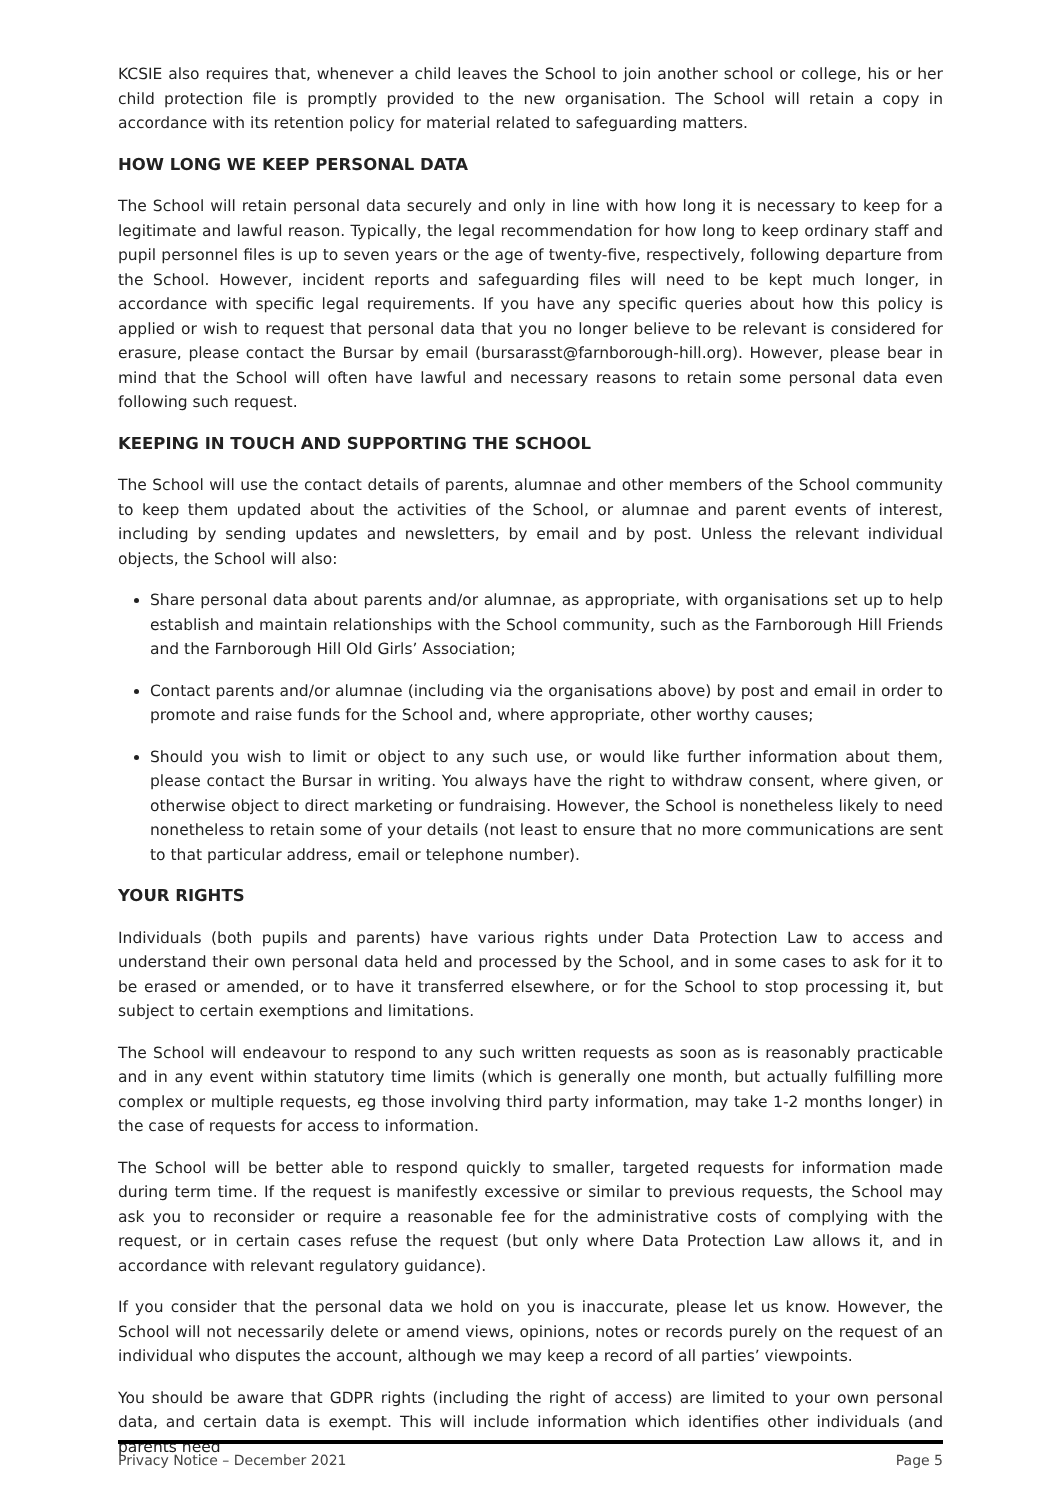KCSIE also requires that, whenever a child leaves the School to join another school or college, his or her child protection file is promptly provided to the new organisation. The School will retain a copy in accordance with its retention policy for material related to safeguarding matters.
HOW LONG WE KEEP PERSONAL DATA
The School will retain personal data securely and only in line with how long it is necessary to keep for a legitimate and lawful reason. Typically, the legal recommendation for how long to keep ordinary staff and pupil personnel files is up to seven years or the age of twenty-five, respectively, following departure from the School. However, incident reports and safeguarding files will need to be kept much longer, in accordance with specific legal requirements. If you have any specific queries about how this policy is applied or wish to request that personal data that you no longer believe to be relevant is considered for erasure, please contact the Bursar by email (bursarasst@farnborough-hill.org). However, please bear in mind that the School will often have lawful and necessary reasons to retain some personal data even following such request.
KEEPING IN TOUCH AND SUPPORTING THE SCHOOL
The School will use the contact details of parents, alumnae and other members of the School community to keep them updated about the activities of the School, or alumnae and parent events of interest, including by sending updates and newsletters, by email and by post. Unless the relevant individual objects, the School will also:
Share personal data about parents and/or alumnae, as appropriate, with organisations set up to help establish and maintain relationships with the School community, such as the Farnborough Hill Friends and the Farnborough Hill Old Girls’ Association;
Contact parents and/or alumnae (including via the organisations above) by post and email in order to promote and raise funds for the School and, where appropriate, other worthy causes;
Should you wish to limit or object to any such use, or would like further information about them, please contact the Bursar in writing. You always have the right to withdraw consent, where given, or otherwise object to direct marketing or fundraising. However, the School is nonetheless likely to need nonetheless to retain some of your details (not least to ensure that no more communications are sent to that particular address, email or telephone number).
YOUR RIGHTS
Individuals (both pupils and parents) have various rights under Data Protection Law to access and understand their own personal data held and processed by the School, and in some cases to ask for it to be erased or amended, or to have it transferred elsewhere, or for the School to stop processing it, but subject to certain exemptions and limitations.
The School will endeavour to respond to any such written requests as soon as is reasonably practicable and in any event within statutory time limits (which is generally one month, but actually fulfilling more complex or multiple requests, eg those involving third party information, may take 1-2 months longer) in the case of requests for access to information.
The School will be better able to respond quickly to smaller, targeted requests for information made during term time. If the request is manifestly excessive or similar to previous requests, the School may ask you to reconsider or require a reasonable fee for the administrative costs of complying with the request, or in certain cases refuse the request (but only where Data Protection Law allows it, and in accordance with relevant regulatory guidance).
If you consider that the personal data we hold on you is inaccurate, please let us know. However, the School will not necessarily delete or amend views, opinions, notes or records purely on the request of an individual who disputes the account, although we may keep a record of all parties’ viewpoints.
You should be aware that GDPR rights (including the right of access) are limited to your own personal data, and certain data is exempt. This will include information which identifies other individuals (and parents need
Privacy Notice – December 2021 Page 5